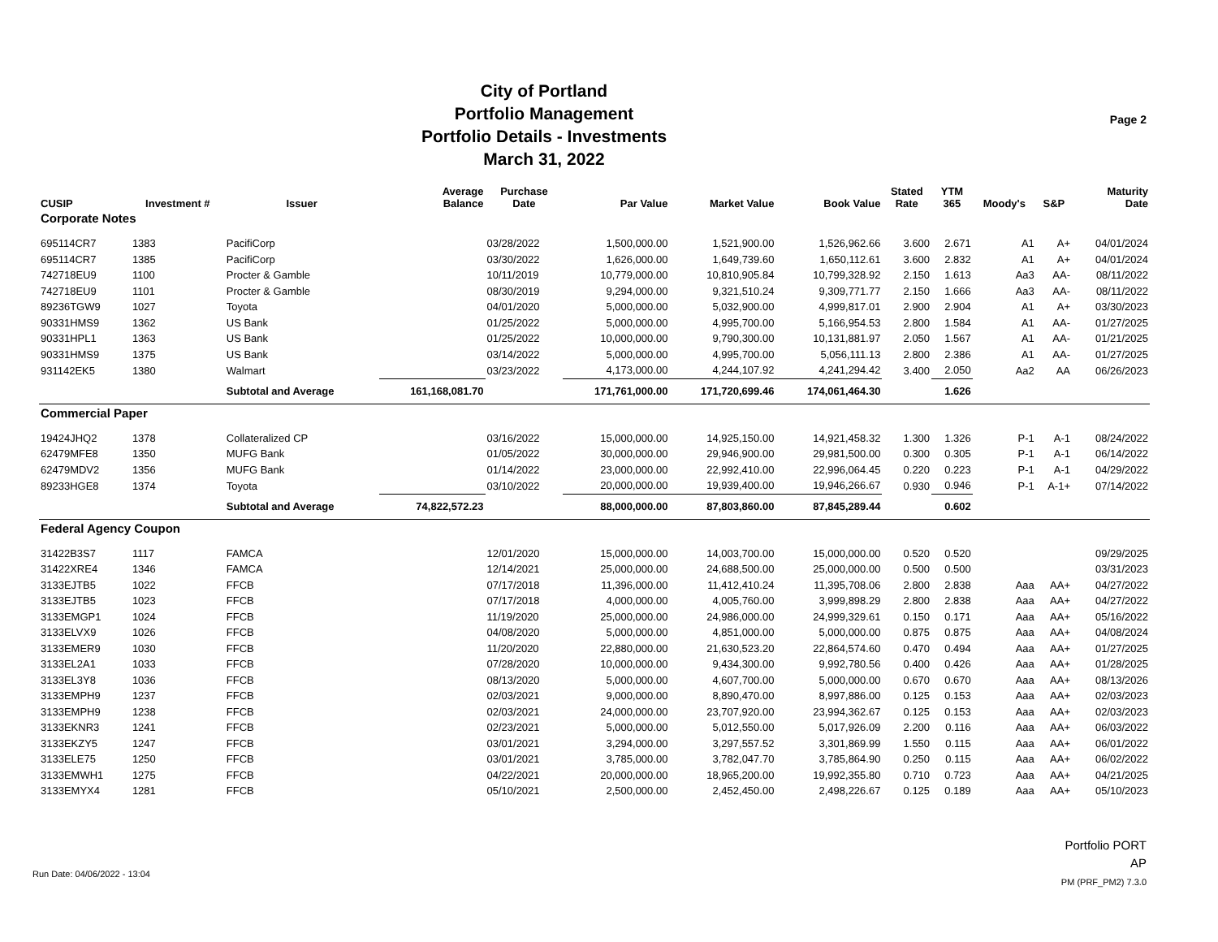City of Portland
Portfolio Management
Portfolio Details - Investments
March 31, 2022
Page 2
| CUSIP | Investment # | Issuer | Average Balance | Purchase Date | Par Value | Market Value | Book Value | Stated Rate | YTM 365 | Moody's | S&P | Maturity Date |
| --- | --- | --- | --- | --- | --- | --- | --- | --- | --- | --- | --- | --- |
| Corporate Notes | | | | | | | | | | | | |
| 695114CR7 | 1383 | PacifiCorp | | 03/28/2022 | 1,500,000.00 | 1,521,900.00 | 1,526,962.66 | 3.600 | 2.671 | A1 | A+ | 04/01/2024 |
| 695114CR7 | 1385 | PacifiCorp | | 03/30/2022 | 1,626,000.00 | 1,649,739.60 | 1,650,112.61 | 3.600 | 2.832 | A1 | A+ | 04/01/2024 |
| 742718EU9 | 1100 | Procter & Gamble | | 10/11/2019 | 10,779,000.00 | 10,810,905.84 | 10,799,328.92 | 2.150 | 1.613 | Aa3 | AA- | 08/11/2022 |
| 742718EU9 | 1101 | Procter & Gamble | | 08/30/2019 | 9,294,000.00 | 9,321,510.24 | 9,309,771.77 | 2.150 | 1.666 | Aa3 | AA- | 08/11/2022 |
| 89236TGW9 | 1027 | Toyota | | 04/01/2020 | 5,000,000.00 | 5,032,900.00 | 4,999,817.01 | 2.900 | 2.904 | A1 | A+ | 03/30/2023 |
| 90331HMS9 | 1362 | US Bank | | 01/25/2022 | 5,000,000.00 | 4,995,700.00 | 5,166,954.53 | 2.800 | 1.584 | A1 | AA- | 01/27/2025 |
| 90331HPL1 | 1363 | US Bank | | 01/25/2022 | 10,000,000.00 | 9,790,300.00 | 10,131,881.97 | 2.050 | 1.567 | A1 | AA- | 01/21/2025 |
| 90331HMS9 | 1375 | US Bank | | 03/14/2022 | 5,000,000.00 | 4,995,700.00 | 5,056,111.13 | 2.800 | 2.386 | A1 | AA- | 01/27/2025 |
| 931142EK5 | 1380 | Walmart | | 03/23/2022 | 4,173,000.00 | 4,244,107.92 | 4,241,294.42 | 3.400 | 2.050 | Aa2 | AA | 06/26/2023 |
| | | Subtotal and Average | 161,168,081.70 | | 171,761,000.00 | 171,720,699.46 | 174,061,464.30 | | 1.626 | | | |
| Commercial Paper | | | | | | | | | | | | |
| 19424JHQ2 | 1378 | Collateralized CP | | 03/16/2022 | 15,000,000.00 | 14,925,150.00 | 14,921,458.32 | 1.300 | 1.326 | P-1 | A-1 | 08/24/2022 |
| 62479MFE8 | 1350 | MUFG Bank | | 01/05/2022 | 30,000,000.00 | 29,946,900.00 | 29,981,500.00 | 0.300 | 0.305 | P-1 | A-1 | 06/14/2022 |
| 62479MDV2 | 1356 | MUFG Bank | | 01/14/2022 | 23,000,000.00 | 22,992,410.00 | 22,996,064.45 | 0.220 | 0.223 | P-1 | A-1 | 04/29/2022 |
| 89233HGE8 | 1374 | Toyota | | 03/10/2022 | 20,000,000.00 | 19,939,400.00 | 19,946,266.67 | 0.930 | 0.946 | P-1 | A-1+ | 07/14/2022 |
| | | Subtotal and Average | 74,822,572.23 | | 88,000,000.00 | 87,803,860.00 | 87,845,289.44 | | 0.602 | | | |
| Federal Agency Coupon | | | | | | | | | | | | |
| 31422B3S7 | 1117 | FAMCA | | 12/01/2020 | 15,000,000.00 | 14,003,700.00 | 15,000,000.00 | 0.520 | 0.520 | | | 09/29/2025 |
| 31422XRE4 | 1346 | FAMCA | | 12/14/2021 | 25,000,000.00 | 24,688,500.00 | 25,000,000.00 | 0.500 | 0.500 | | | 03/31/2023 |
| 3133EJTB5 | 1022 | FFCB | | 07/17/2018 | 11,396,000.00 | 11,412,410.24 | 11,395,708.06 | 2.800 | 2.838 | Aaa | AA+ | 04/27/2022 |
| 3133EJTB5 | 1023 | FFCB | | 07/17/2018 | 4,000,000.00 | 4,005,760.00 | 3,999,898.29 | 2.800 | 2.838 | Aaa | AA+ | 04/27/2022 |
| 3133EMGP1 | 1024 | FFCB | | 11/19/2020 | 25,000,000.00 | 24,986,000.00 | 24,999,329.61 | 0.150 | 0.171 | Aaa | AA+ | 05/16/2022 |
| 3133ELVX9 | 1026 | FFCB | | 04/08/2020 | 5,000,000.00 | 4,851,000.00 | 5,000,000.00 | 0.875 | 0.875 | Aaa | AA+ | 04/08/2024 |
| 3133EMER9 | 1030 | FFCB | | 11/20/2020 | 22,880,000.00 | 21,630,523.20 | 22,864,574.60 | 0.470 | 0.494 | Aaa | AA+ | 01/27/2025 |
| 3133EL2A1 | 1033 | FFCB | | 07/28/2020 | 10,000,000.00 | 9,434,300.00 | 9,992,780.56 | 0.400 | 0.426 | Aaa | AA+ | 01/28/2025 |
| 3133EL3Y8 | 1036 | FFCB | | 08/13/2020 | 5,000,000.00 | 4,607,700.00 | 5,000,000.00 | 0.670 | 0.670 | Aaa | AA+ | 08/13/2026 |
| 3133EMPH9 | 1237 | FFCB | | 02/03/2021 | 9,000,000.00 | 8,890,470.00 | 8,997,886.00 | 0.125 | 0.153 | Aaa | AA+ | 02/03/2023 |
| 3133EMPH9 | 1238 | FFCB | | 02/03/2021 | 24,000,000.00 | 23,707,920.00 | 23,994,362.67 | 0.125 | 0.153 | Aaa | AA+ | 02/03/2023 |
| 3133EKNR3 | 1241 | FFCB | | 02/23/2021 | 5,000,000.00 | 5,012,550.00 | 5,017,926.09 | 2.200 | 0.116 | Aaa | AA+ | 06/03/2022 |
| 3133EKZY5 | 1247 | FFCB | | 03/01/2021 | 3,294,000.00 | 3,297,557.52 | 3,301,869.99 | 1.550 | 0.115 | Aaa | AA+ | 06/01/2022 |
| 3133ELE75 | 1250 | FFCB | | 03/01/2021 | 3,785,000.00 | 3,782,047.70 | 3,785,864.90 | 0.250 | 0.115 | Aaa | AA+ | 06/02/2022 |
| 3133EMWH1 | 1275 | FFCB | | 04/22/2021 | 20,000,000.00 | 18,965,200.00 | 19,992,355.80 | 0.710 | 0.723 | Aaa | AA+ | 04/21/2025 |
| 3133EMYX4 | 1281 | FFCB | | 05/10/2021 | 2,500,000.00 | 2,452,450.00 | 2,498,226.67 | 0.125 | 0.189 | Aaa | AA+ | 05/10/2023 |
Portfolio PORT
AP
PM (PRF_PM2) 7.3.0
Run Date: 04/06/2022 - 13:04